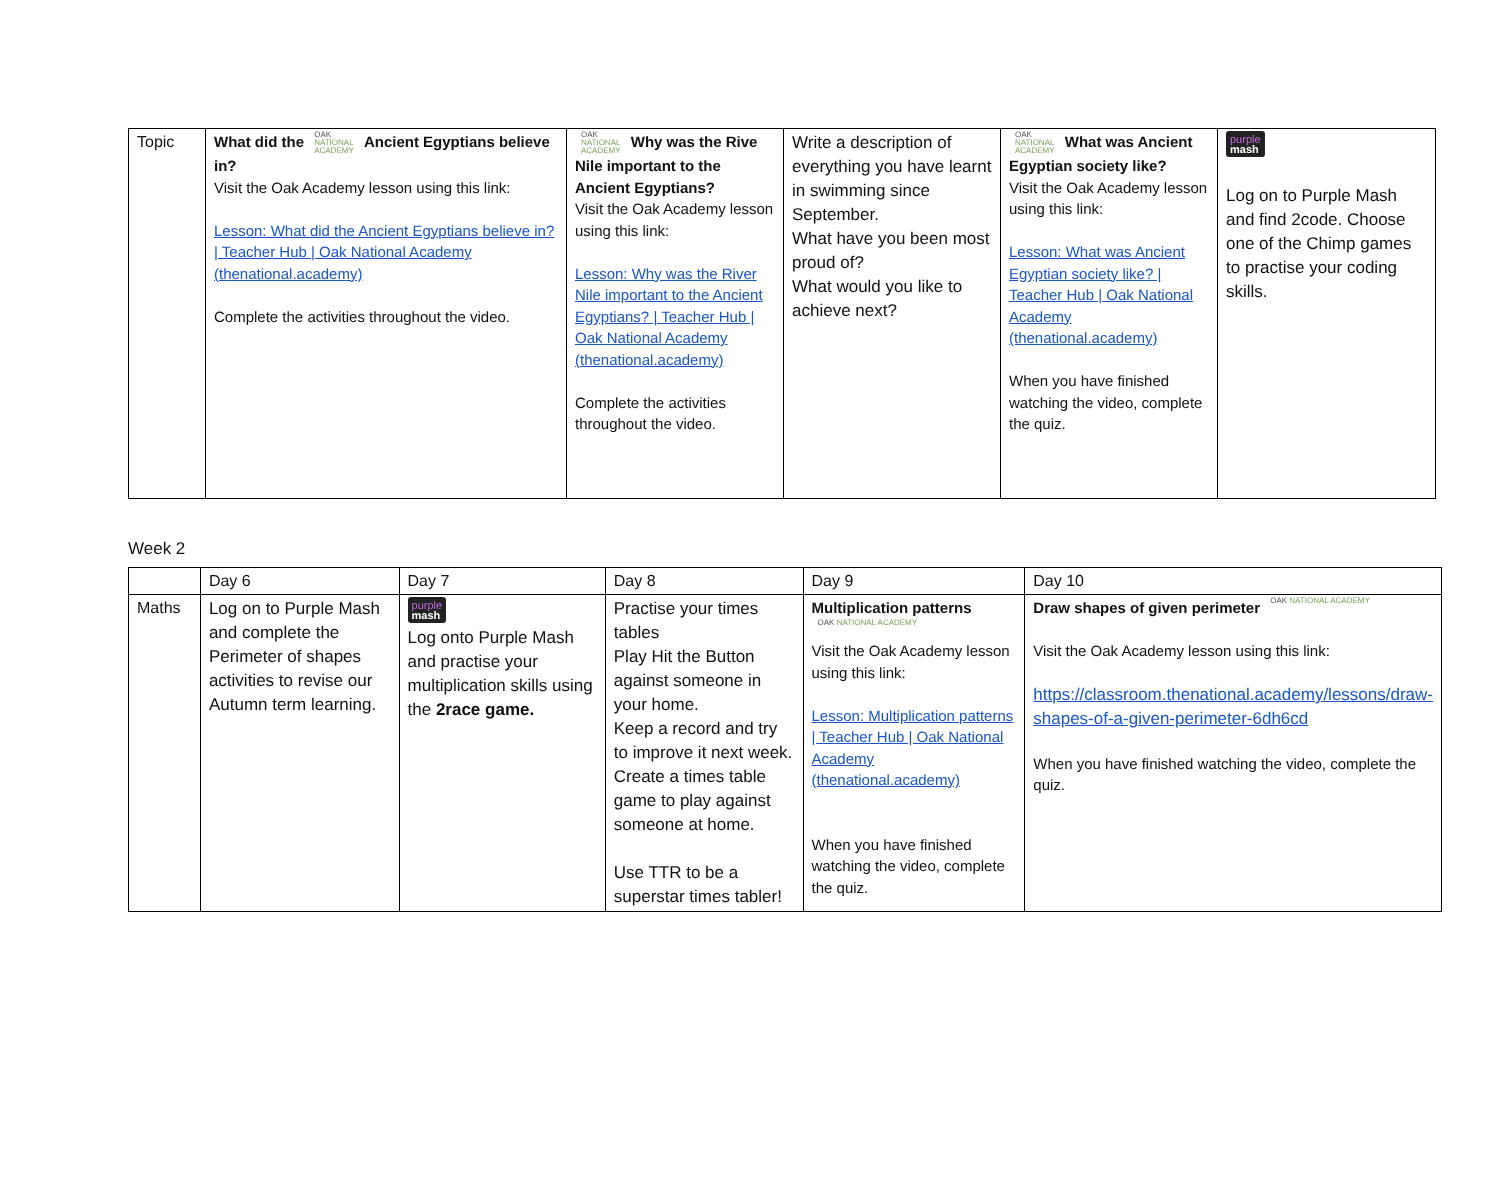| Topic | What did the OAK NATIONAL ACADEMY Ancient Egyptians believe in? Visit the Oak Academy lesson using this link: Lesson: What did the Ancient Egyptians believe in? / Teacher Hub / Oak National Academy (thenational.academy) Complete the activities throughout the video. | OAK NATIONAL ACADEMY Why was the Rive Nile important to the Ancient Egyptians? Visit the Oak Academy lesson using this link: Lesson: Why was the River Nile important to the Ancient Egyptians? / Teacher Hub / Oak National Academy (thenational.academy) Complete the activities throughout the video. | Write a description of everything you have learnt in swimming since September. What have you been most proud of? What would you like to achieve next? | OAK NATIONAL ACADEMY What was Ancient Egyptian society like? Visit the Oak Academy lesson using this link: Lesson: What was Ancient Egyptian society like? / Teacher Hub / Oak National Academy (thenational.academy) When you have finished watching the video, complete the quiz. | purple mash Log on to Purple Mash and find 2code. Choose one of the Chimp games to practise your coding skills. |
Week 2
| | Day 6 | Day 7 | Day 8 | Day 9 | Day 10 |
| Maths | Log on to Purple Mash and complete the Perimeter of shapes activities to revise our Autumn term learning. | purple mash Log onto Purple Mash and practise your multiplication skills using the 2race game. | Practise your times tables Play Hit the Button against someone in your home. Keep a record and try to improve it next week. Create a times table game to play against someone at home. Use TTR to be a superstar times tabler! | Multiplication patterns OAK NATIONAL ACADEMY Visit the Oak Academy lesson using this link: Lesson: Multiplication patterns / Teacher Hub / Oak National Academy (thenational.academy) When you have finished watching the video, complete the quiz. | Draw shapes of given perimeter OAK NATIONAL ACADEMY Visit the Oak Academy lesson using this link: https://classroom.thenational.academy/lessons/draw-shapes-of-a-given-perimeter-6dh6cd When you have finished watching the video, complete the quiz. |